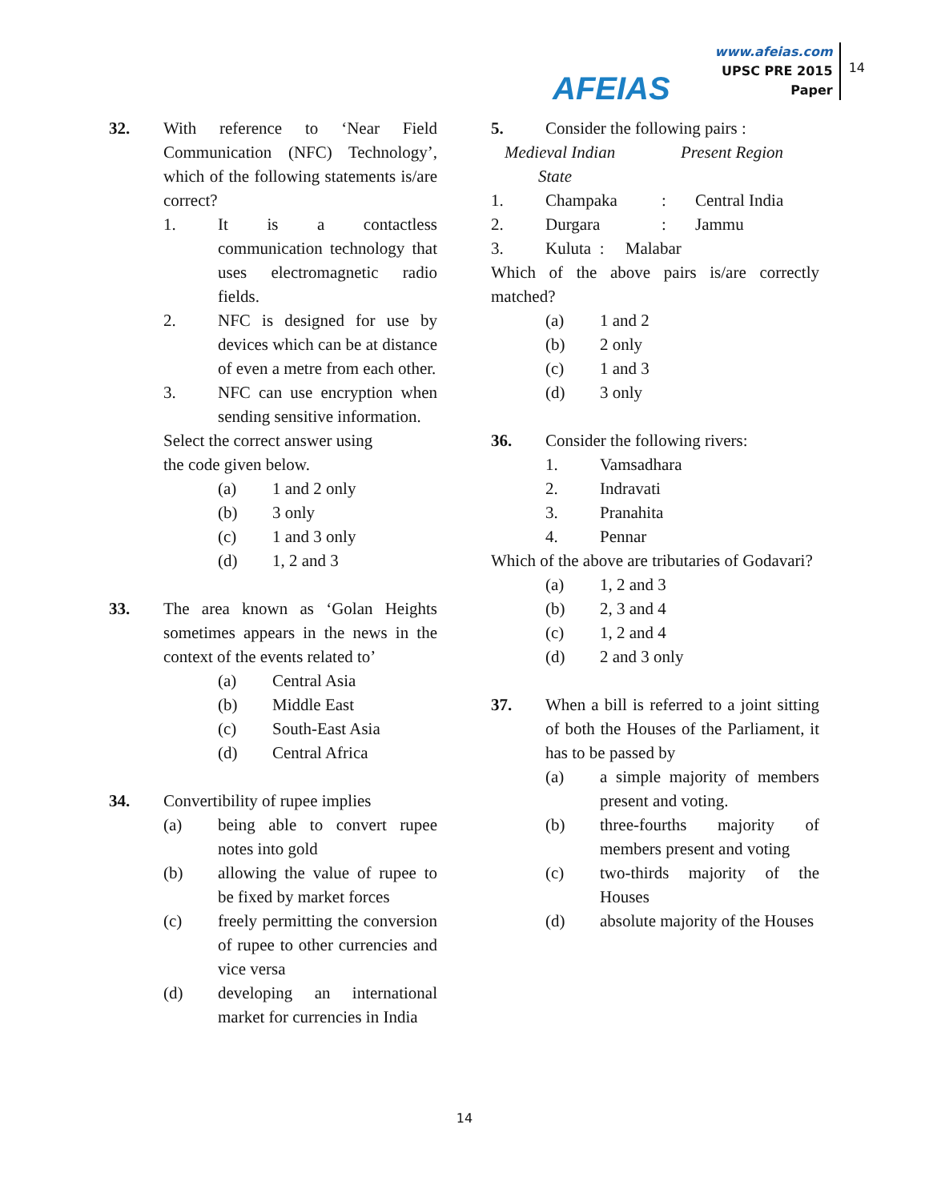AFEIAS
www.afeias.com
UPSC PRE 2015 Paper
14
32. With reference to ‘Near Field Communication (NFC) Technology’, which of the following statements is/are correct?
1. It is a contactless communication technology that uses electromagnetic radio fields.
2. NFC is designed for use by devices which can be at distance of even a metre from each other.
3. NFC can use encryption when sending sensitive information.
Select the correct answer using
the code given below.
(a)
1 and 2 only
(b)
3 only
(c)
1 and 3 only
(d)
1, 2 and 3
33. The area known as ‘Golan Heights sometimes appears in the news in the context of the events related to’
(a)
Central Asia
(b)
Middle East
(c)
South-East Asia
(d)
Central Africa
34. Convertibility of rupee implies
(a) being able to convert rupee notes into gold
(b) allowing the value of rupee to be fixed by market forces
(c) freely permitting the conversion of rupee to other currencies and vice versa
(d) developing an international market for currencies in India
5. Consider the following pairs :
Medieval Indian
State
Present Region
1. Champaka :
Central India
2. Durgara :
Jammu
3.
Kuluta : Malabar
Which of the above pairs is/are correctly matched?
(a)
1 and 2
(b)
2 only
(c)
1 and 3
(d)
3 only
36. Consider the following rivers:
1.
Vamsadhara
2.
Indravati
3.
Pranahita
4.
Pennar
Which of the above are tributaries of Godavari?
(a)
1, 2 and 3
(b)
2, 3 and 4
(c)
1, 2 and 4
(d)
2 and 3 only
37. When a bill is referred to a joint sitting of both the Houses of the Parliament, it has to be passed by
(a) a simple majority of members present and voting.
(b) three-fourths majority of members present and voting
(c) two-thirds majority of the Houses
(d) absolute majority of the Houses
14